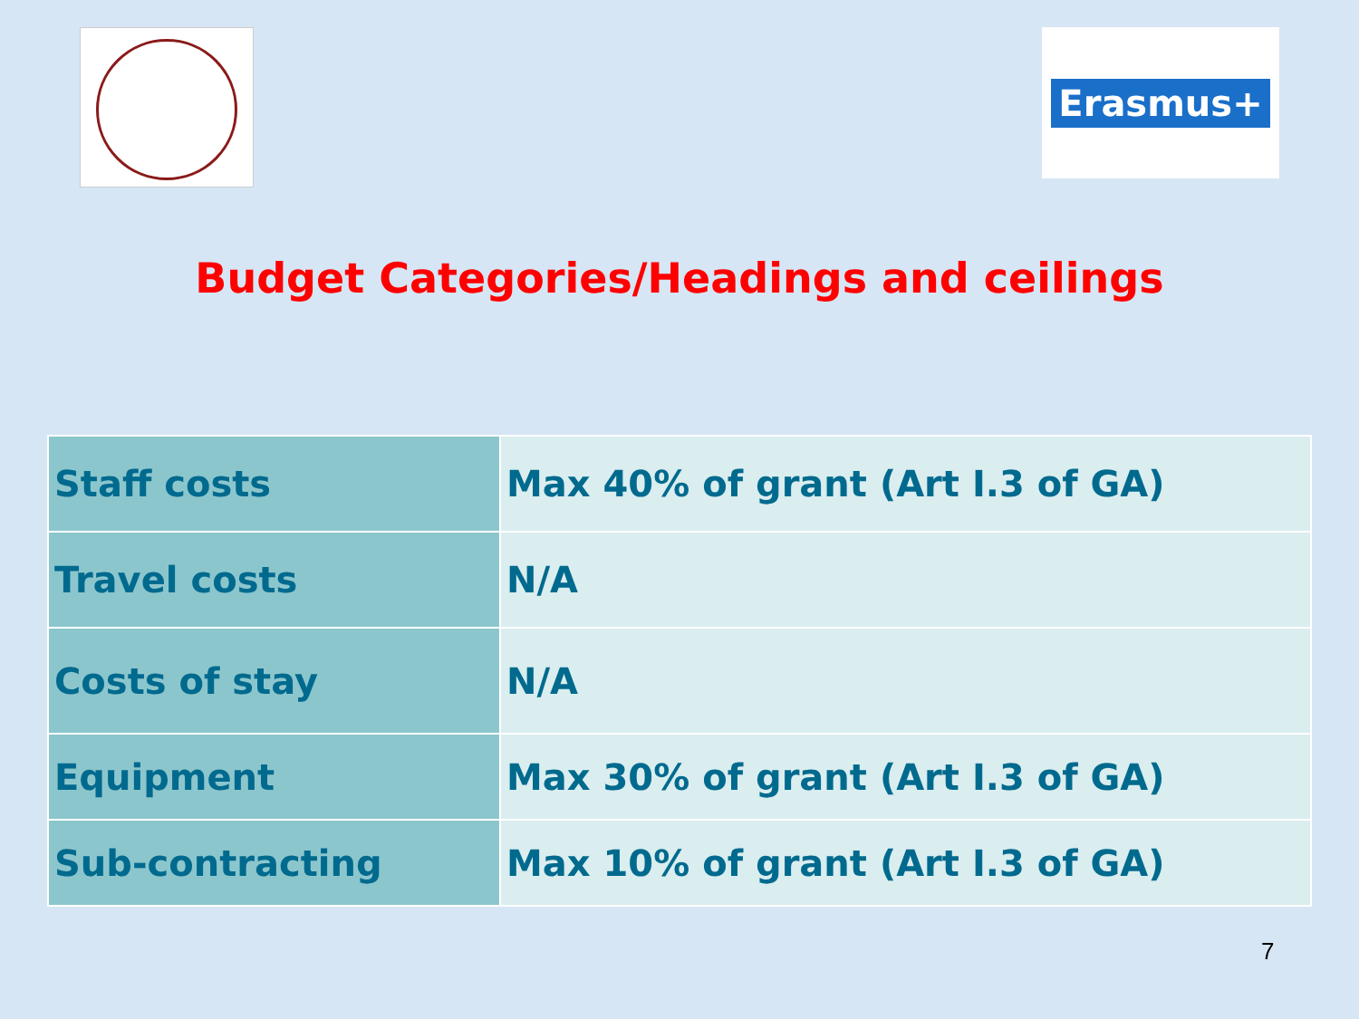Erasmus+
Budget Categories/Headings and ceilings
| Staff costs | Max 40% of grant (Art I.3 of GA) |
| Travel costs | N/A |
| Costs of stay | N/A |
| Equipment | Max 30% of grant (Art I.3 of GA) |
| Sub-contracting | Max 10% of grant (Art I.3 of GA) |
7